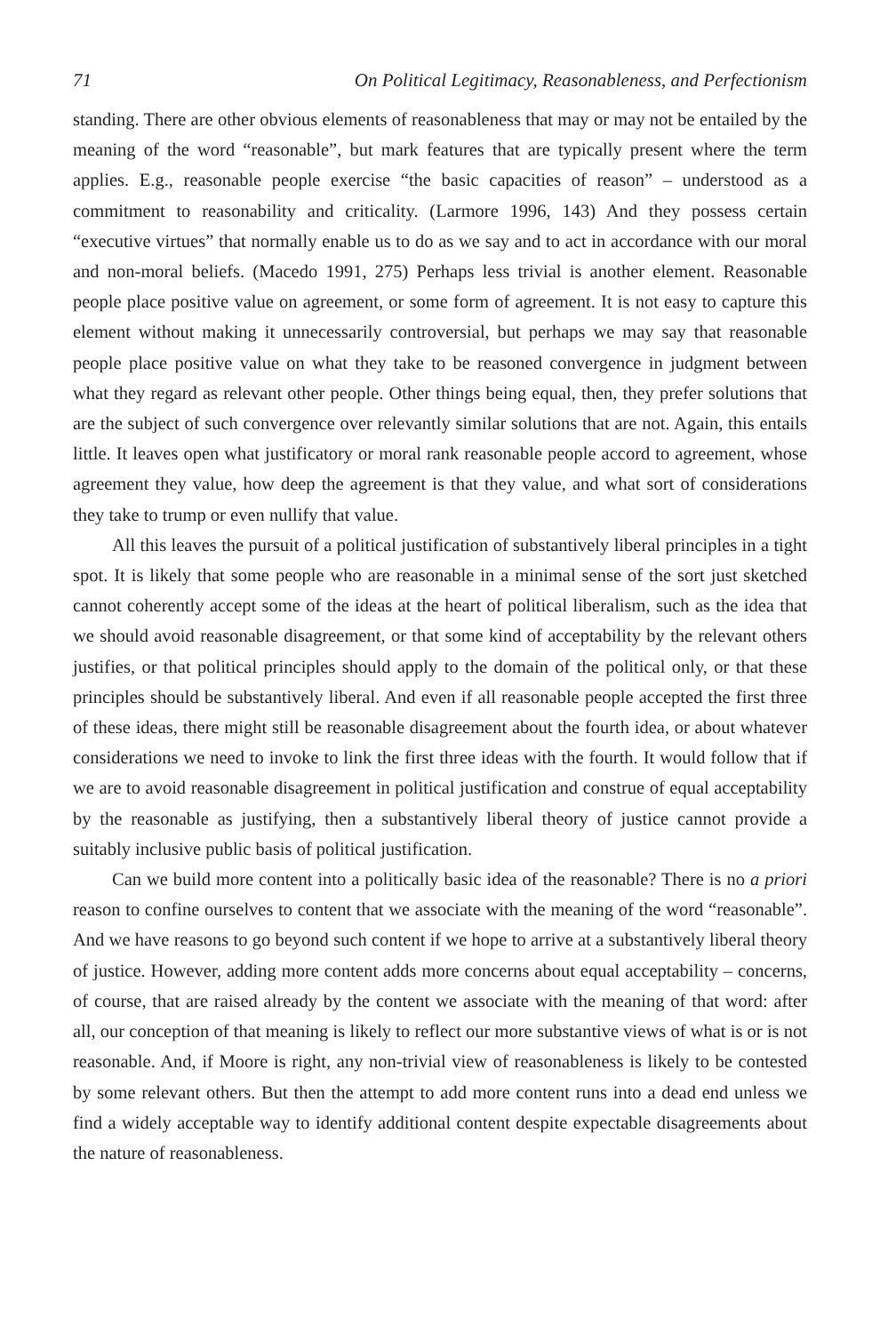71 On Political Legitimacy, Reasonableness, and Perfectionism
standing. There are other obvious elements of reasonableness that may or may not be entailed by the meaning of the word “reasonable”, but mark features that are typically present where the term applies. E.g., reasonable people exercise “the basic capacities of reason” – understood as a commitment to reasonability and criticality. (Larmore 1996, 143) And they possess certain “executive virtues” that normally enable us to do as we say and to act in accordance with our moral and non-moral beliefs. (Macedo 1991, 275) Perhaps less trivial is another element. Reasonable people place positive value on agreement, or some form of agreement. It is not easy to capture this element without making it unnecessarily controversial, but perhaps we may say that reasonable people place positive value on what they take to be reasoned convergence in judgment between what they regard as relevant other people. Other things being equal, then, they prefer solutions that are the subject of such convergence over relevantly similar solutions that are not. Again, this entails little. It leaves open what justificatory or moral rank reasonable people accord to agreement, whose agreement they value, how deep the agreement is that they value, and what sort of considerations they take to trump or even nullify that value.
All this leaves the pursuit of a political justification of substantively liberal principles in a tight spot. It is likely that some people who are reasonable in a minimal sense of the sort just sketched cannot coherently accept some of the ideas at the heart of political liberalism, such as the idea that we should avoid reasonable disagreement, or that some kind of acceptability by the relevant others justifies, or that political principles should apply to the domain of the political only, or that these principles should be substantively liberal. And even if all reasonable people accepted the first three of these ideas, there might still be reasonable disagreement about the fourth idea, or about whatever considerations we need to invoke to link the first three ideas with the fourth. It would follow that if we are to avoid reasonable disagreement in political justification and construe of equal acceptability by the reasonable as justifying, then a substantively liberal theory of justice cannot provide a suitably inclusive public basis of political justification.
Can we build more content into a politically basic idea of the reasonable? There is no a priori reason to confine ourselves to content that we associate with the meaning of the word “reasonable”. And we have reasons to go beyond such content if we hope to arrive at a substantively liberal theory of justice. However, adding more content adds more concerns about equal acceptability – concerns, of course, that are raised already by the content we associate with the meaning of that word: after all, our conception of that meaning is likely to reflect our more substantive views of what is or is not reasonable. And, if Moore is right, any non-trivial view of reasonableness is likely to be contested by some relevant others. But then the attempt to add more content runs into a dead end unless we find a widely acceptable way to identify additional content despite expectable disagreements about the nature of reasonableness.